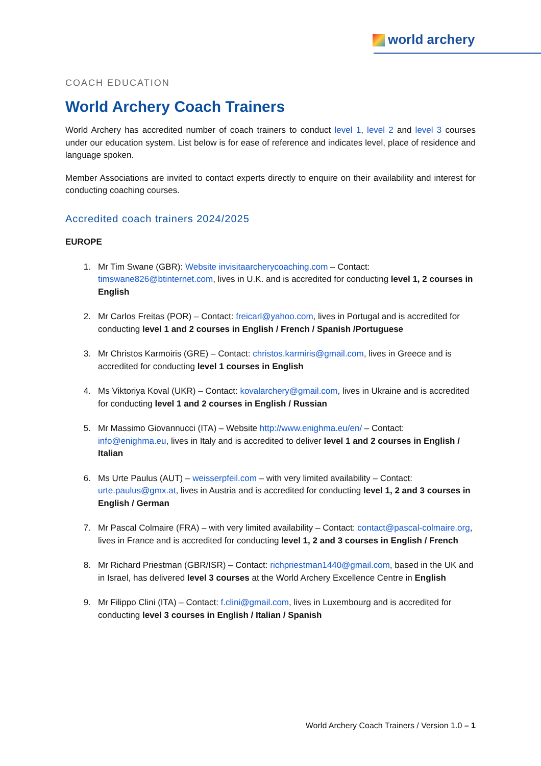world archery
COACH EDUCATION
World Archery Coach Trainers
World Archery has accredited number of coach trainers to conduct level 1, level 2 and level 3 courses under our education system. List below is for ease of reference and indicates level, place of residence and language spoken.
Member Associations are invited to contact experts directly to enquire on their availability and interest for conducting coaching courses.
Accredited coach trainers 2024/2025
EUROPE
1. Mr Tim Swane (GBR): Website invisitaarcherycoaching.com – Contact: timswane826@btinternet.com, lives in U.K. and is accredited for conducting level 1, 2 courses in English
2. Mr Carlos Freitas (POR) – Contact: freicarl@yahoo.com, lives in Portugal and is accredited for conducting level 1 and 2 courses in English / French / Spanish /Portuguese
3. Mr Christos Karmoiris (GRE) – Contact: christos.karmiris@gmail.com, lives in Greece and is accredited for conducting level 1 courses in English
4. Ms Viktoriya Koval (UKR) – Contact: kovalarchery@gmail.com, lives in Ukraine and is accredited for conducting level 1 and 2 courses in English / Russian
5. Mr Massimo Giovannucci (ITA) – Website http://www.enighma.eu/en/ – Contact: info@enighma.eu, lives in Italy and is accredited to deliver level 1 and 2 courses in English / Italian
6. Ms Urte Paulus (AUT) – weisserpfeil.com – with very limited availability – Contact: urte.paulus@gmx.at, lives in Austria and is accredited for conducting level 1, 2 and 3 courses in English / German
7. Mr Pascal Colmaire (FRA) – with very limited availability – Contact: contact@pascal-colmaire.org, lives in France and is accredited for conducting level 1, 2 and 3 courses in English / French
8. Mr Richard Priestman (GBR/ISR) – Contact: richpriestman1440@gmail.com, based in the UK and in Israel, has delivered level 3 courses at the World Archery Excellence Centre in English
9. Mr Filippo Clini (ITA) – Contact: f.clini@gmail.com, lives in Luxembourg and is accredited for conducting level 3 courses in English / Italian / Spanish
World Archery Coach Trainers / Version 1.0 – 1